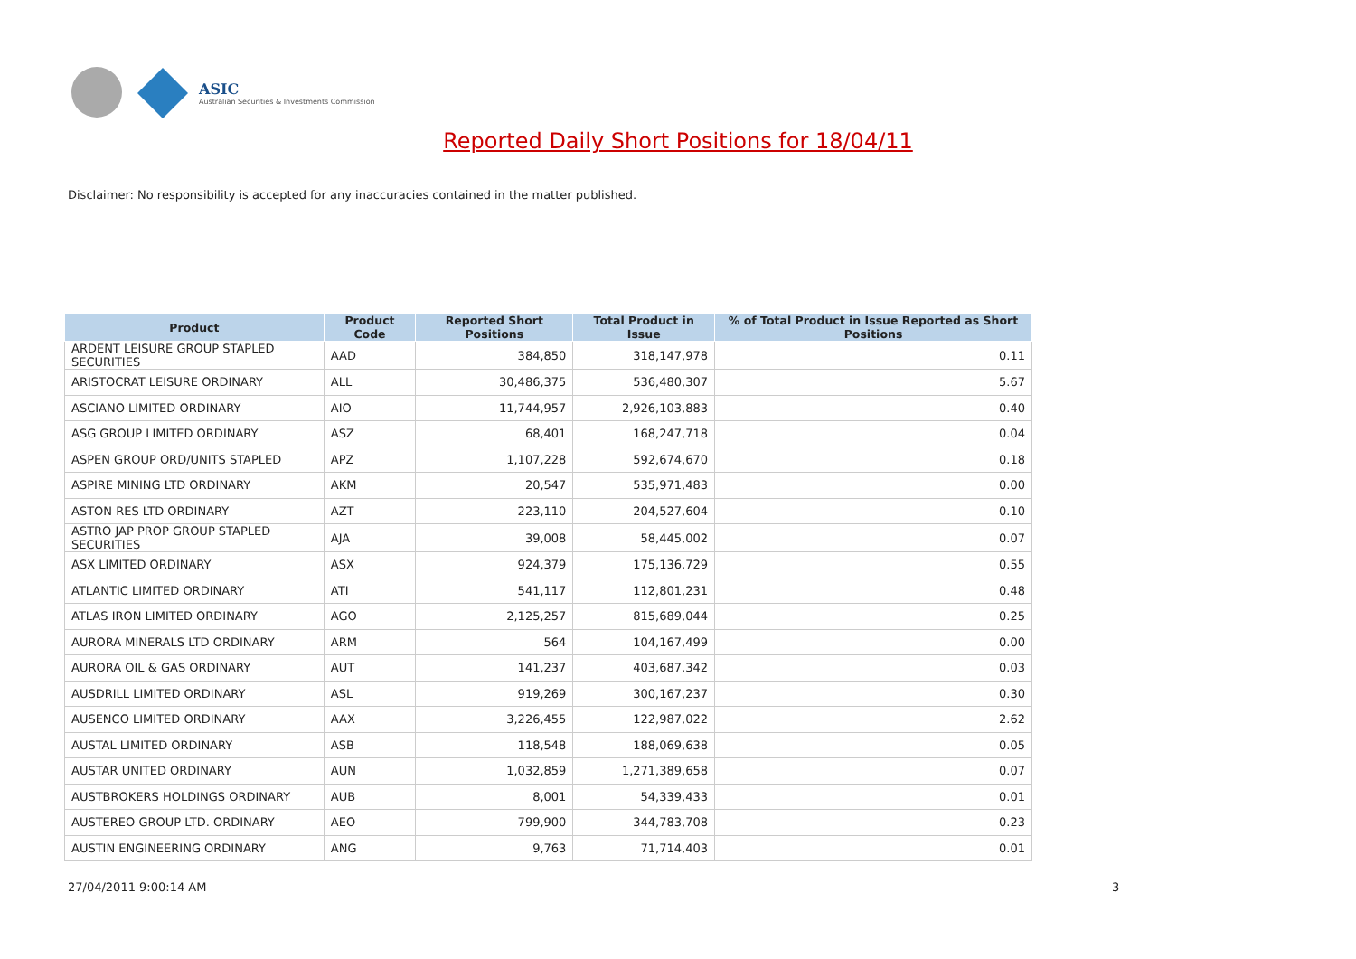ASIC
Australian Securities & Investments Commission
Reported Daily Short Positions for 18/04/11
Disclaimer: No responsibility is accepted for any inaccuracies contained in the matter published.
| Product | Product Code | Reported Short Positions | Total Product in Issue | % of Total Product in Issue Reported as Short Positions |
| --- | --- | --- | --- | --- |
| ARDENT LEISURE GROUP STAPLED SECURITIES | AAD | 384,850 | 318,147,978 | 0.11 |
| ARISTOCRAT LEISURE ORDINARY | ALL | 30,486,375 | 536,480,307 | 5.67 |
| ASCIANO LIMITED ORDINARY | AIO | 11,744,957 | 2,926,103,883 | 0.40 |
| ASG GROUP LIMITED ORDINARY | ASZ | 68,401 | 168,247,718 | 0.04 |
| ASPEN GROUP ORD/UNITS STAPLED | APZ | 1,107,228 | 592,674,670 | 0.18 |
| ASPIRE MINING LTD ORDINARY | AKM | 20,547 | 535,971,483 | 0.00 |
| ASTON RES LTD ORDINARY | AZT | 223,110 | 204,527,604 | 0.10 |
| ASTRO JAP PROP GROUP STAPLED SECURITIES | AJA | 39,008 | 58,445,002 | 0.07 |
| ASX LIMITED ORDINARY | ASX | 924,379 | 175,136,729 | 0.55 |
| ATLANTIC LIMITED ORDINARY | ATI | 541,117 | 112,801,231 | 0.48 |
| ATLAS IRON LIMITED ORDINARY | AGO | 2,125,257 | 815,689,044 | 0.25 |
| AURORA MINERALS LTD ORDINARY | ARM | 564 | 104,167,499 | 0.00 |
| AURORA OIL & GAS ORDINARY | AUT | 141,237 | 403,687,342 | 0.03 |
| AUSDRILL LIMITED ORDINARY | ASL | 919,269 | 300,167,237 | 0.30 |
| AUSENCO LIMITED ORDINARY | AAX | 3,226,455 | 122,987,022 | 2.62 |
| AUSTAL LIMITED ORDINARY | ASB | 118,548 | 188,069,638 | 0.05 |
| AUSTAR UNITED ORDINARY | AUN | 1,032,859 | 1,271,389,658 | 0.07 |
| AUSTBROKERS HOLDINGS ORDINARY | AUB | 8,001 | 54,339,433 | 0.01 |
| AUSTEREO GROUP LTD. ORDINARY | AEO | 799,900 | 344,783,708 | 0.23 |
| AUSTIN ENGINEERING ORDINARY | ANG | 9,763 | 71,714,403 | 0.01 |
27/04/2011 9:00:14 AM 3